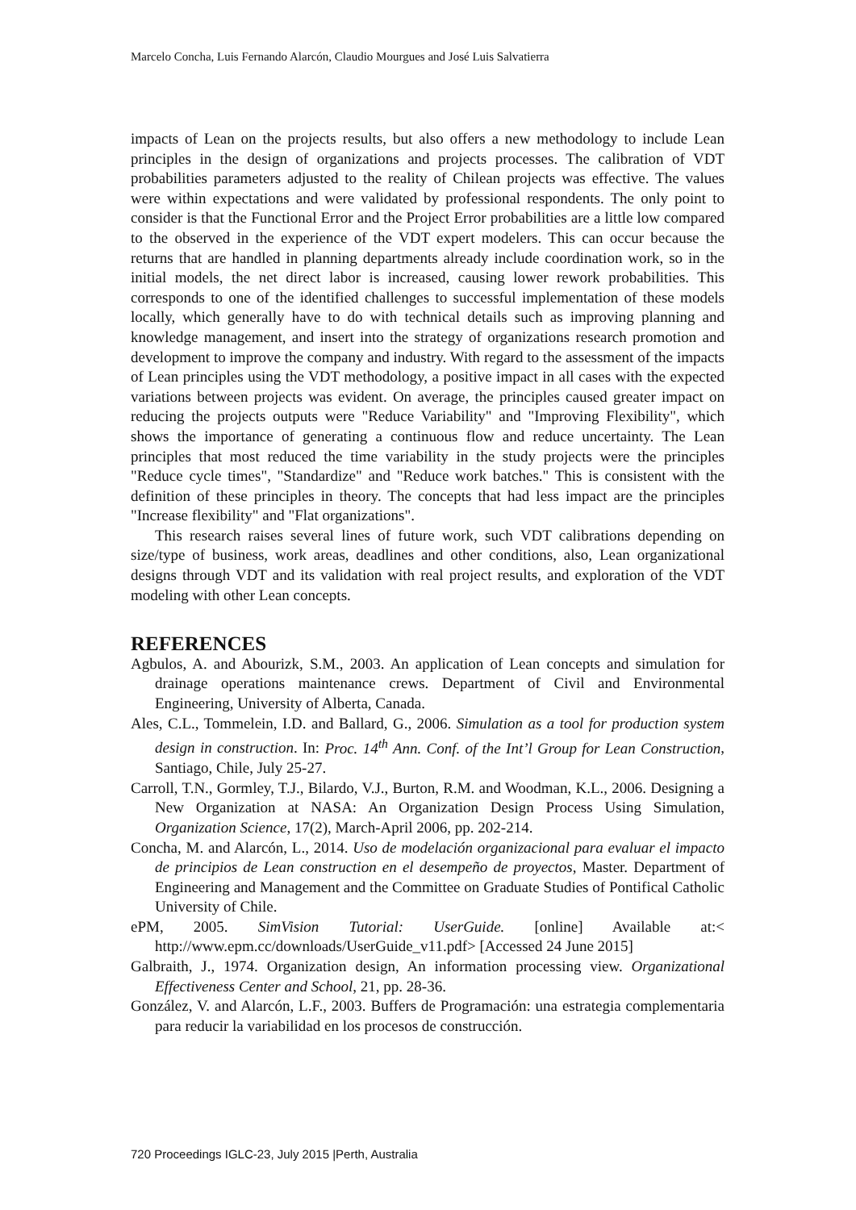Marcelo Concha, Luis Fernando Alarcón, Claudio Mourgues and José Luis Salvatierra
impacts of Lean on the projects results, but also offers a new methodology to include Lean principles in the design of organizations and projects processes. The calibration of VDT probabilities parameters adjusted to the reality of Chilean projects was effective. The values were within expectations and were validated by professional respondents. The only point to consider is that the Functional Error and the Project Error probabilities are a little low compared to the observed in the experience of the VDT expert modelers. This can occur because the returns that are handled in planning departments already include coordination work, so in the initial models, the net direct labor is increased, causing lower rework probabilities. This corresponds to one of the identified challenges to successful implementation of these models locally, which generally have to do with technical details such as improving planning and knowledge management, and insert into the strategy of organizations research promotion and development to improve the company and industry. With regard to the assessment of the impacts of Lean principles using the VDT methodology, a positive impact in all cases with the expected variations between projects was evident. On average, the principles caused greater impact on reducing the projects outputs were "Reduce Variability" and "Improving Flexibility", which shows the importance of generating a continuous flow and reduce uncertainty. The Lean principles that most reduced the time variability in the study projects were the principles "Reduce cycle times", "Standardize" and "Reduce work batches." This is consistent with the definition of these principles in theory. The concepts that had less impact are the principles "Increase flexibility" and "Flat organizations".
This research raises several lines of future work, such VDT calibrations depending on size/type of business, work areas, deadlines and other conditions, also, Lean organizational designs through VDT and its validation with real project results, and exploration of the VDT modeling with other Lean concepts.
REFERENCES
Agbulos, A. and Abourizk, S.M., 2003. An application of Lean concepts and simulation for drainage operations maintenance crews. Department of Civil and Environmental Engineering, University of Alberta, Canada.
Ales, C.L., Tommelein, I.D. and Ballard, G., 2006. Simulation as a tool for production system design in construction. In: Proc. 14<sup>th</sup> Ann. Conf. of the Int’l Group for Lean Construction, Santiago, Chile, July 25-27.
Carroll, T.N., Gormley, T.J., Bilardo, V.J., Burton, R.M. and Woodman, K.L., 2006. Designing a New Organization at NASA: An Organization Design Process Using Simulation, Organization Science, 17(2), March-April 2006, pp. 202-214.
Concha, M. and Alarcón, L., 2014. Uso de modelación organizacional para evaluar el impacto de principios de Lean construction en el desempeño de proyectos, Master. Department of Engineering and Management and the Committee on Graduate Studies of Pontifical Catholic University of Chile.
ePM, 2005. SimVision Tutorial: UserGuide. [online] Available at:< http://www.epm.cc/downloads/UserGuide_v11.pdf> [Accessed 24 June 2015]
Galbraith, J., 1974. Organization design, An information processing view. Organizational Effectiveness Center and School, 21, pp. 28-36.
González, V. and Alarcón, L.F., 2003. Buffers de Programación: una estrategia complementaria para reducir la variabilidad en los procesos de construcción.
720 Proceedings IGLC-23, July 2015 |Perth, Australia